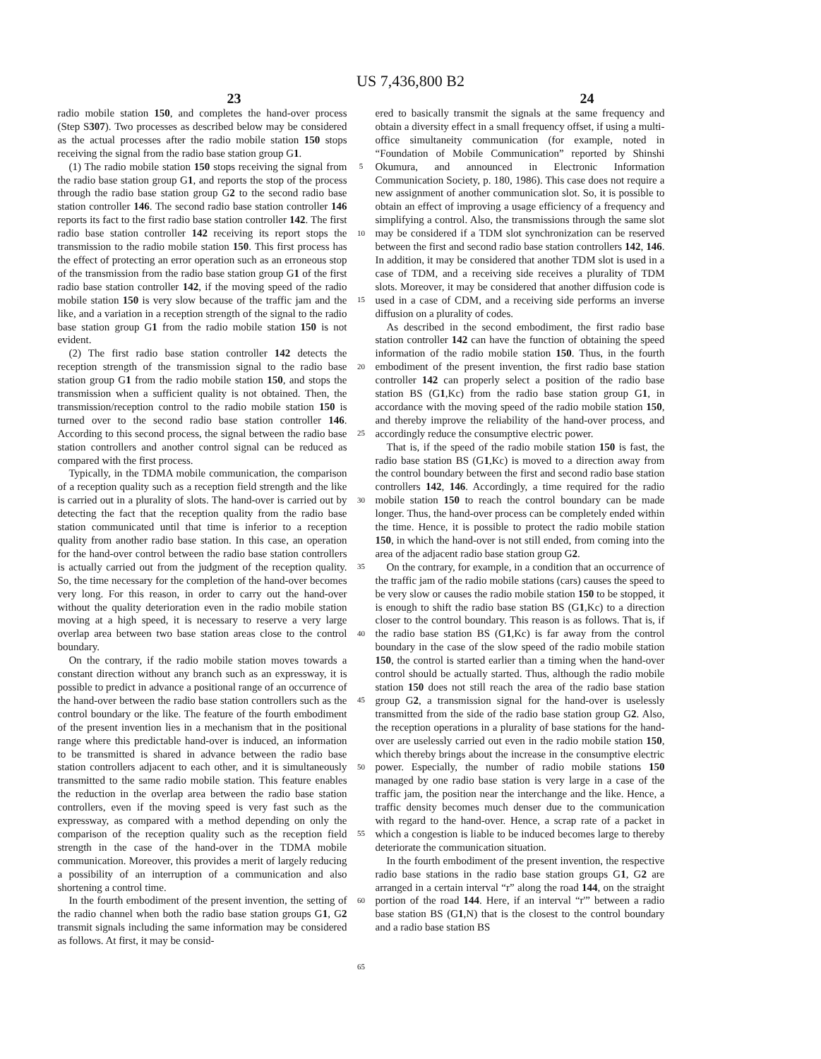US 7,436,800 B2
23 24
radio mobile station 150, and completes the hand-over process (Step S307). Two processes as described below may be considered as the actual processes after the radio mobile station 150 stops receiving the signal from the radio base station group G1.
(1) The radio mobile station 150 stops receiving the signal from the radio base station group G1, and reports the stop of the process through the radio base station group G2 to the second radio base station controller 146. The second radio base station controller 146 reports its fact to the first radio base station controller 142. The first radio base station controller 142 receiving its report stops the transmission to the radio mobile station 150. This first process has the effect of protecting an error operation such as an erroneous stop of the transmission from the radio base station group G1 of the first radio base station controller 142, if the moving speed of the radio mobile station 150 is very slow because of the traffic jam and the like, and a variation in a reception strength of the signal to the radio base station group G1 from the radio mobile station 150 is not evident.
(2) The first radio base station controller 142 detects the reception strength of the transmission signal to the radio base station group G1 from the radio mobile station 150, and stops the transmission when a sufficient quality is not obtained. Then, the transmission/reception control to the radio mobile station 150 is turned over to the second radio base station controller 146. According to this second process, the signal between the radio base station controllers and another control signal can be reduced as compared with the first process.
Typically, in the TDMA mobile communication, the comparison of a reception quality such as a reception field strength and the like is carried out in a plurality of slots. The hand-over is carried out by detecting the fact that the reception quality from the radio base station communicated until that time is inferior to a reception quality from another radio base station. In this case, an operation for the hand-over control between the radio base station controllers is actually carried out from the judgment of the reception quality. So, the time necessary for the completion of the hand-over becomes very long. For this reason, in order to carry out the hand-over without the quality deterioration even in the radio mobile station moving at a high speed, it is necessary to reserve a very large overlap area between two base station areas close to the control boundary.
On the contrary, if the radio mobile station moves towards a constant direction without any branch such as an expressway, it is possible to predict in advance a positional range of an occurrence of the hand-over between the radio base station controllers such as the control boundary or the like. The feature of the fourth embodiment of the present invention lies in a mechanism that in the positional range where this predictable hand-over is induced, an information to be transmitted is shared in advance between the radio base station controllers adjacent to each other, and it is simultaneously transmitted to the same radio mobile station. This feature enables the reduction in the overlap area between the radio base station controllers, even if the moving speed is very fast such as the expressway, as compared with a method depending on only the comparison of the reception quality such as the reception field strength in the case of the hand-over in the TDMA mobile communication. Moreover, this provides a merit of largely reducing a possibility of an interruption of a communication and also shortening a control time.
In the fourth embodiment of the present invention, the setting of the radio channel when both the radio base station groups G1, G2 transmit signals including the same information may be considered as follows. At first, it may be consid-
5
10
15
20
25
30
35
40
45
50
55
60
65
ered to basically transmit the signals at the same frequency and obtain a diversity effect in a small frequency offset, if using a multi-office simultaneity communication (for example, noted in “Foundation of Mobile Communication” reported by Shinshi Okumura, and announced in Electronic Information Communication Society, p. 180, 1986). This case does not require a new assignment of another communication slot. So, it is possible to obtain an effect of improving a usage efficiency of a frequency and simplifying a control. Also, the transmissions through the same slot may be considered if a TDM slot synchronization can be reserved between the first and second radio base station controllers 142, 146. In addition, it may be considered that another TDM slot is used in a case of TDM, and a receiving side receives a plurality of TDM slots. Moreover, it may be considered that another diffusion code is used in a case of CDM, and a receiving side performs an inverse diffusion on a plurality of codes.
As described in the second embodiment, the first radio base station controller 142 can have the function of obtaining the speed information of the radio mobile station 150. Thus, in the fourth embodiment of the present invention, the first radio base station controller 142 can properly select a position of the radio base station BS (G1,Kc) from the radio base station group G1, in accordance with the moving speed of the radio mobile station 150, and thereby improve the reliability of the hand-over process, and accordingly reduce the consumptive electric power.
That is, if the speed of the radio mobile station 150 is fast, the radio base station BS (G1,Kc) is moved to a direction away from the control boundary between the first and second radio base station controllers 142, 146. Accordingly, a time required for the radio mobile station 150 to reach the control boundary can be made longer. Thus, the hand-over process can be completely ended within the time. Hence, it is possible to protect the radio mobile station 150, in which the hand-over is not still ended, from coming into the area of the adjacent radio base station group G2.
On the contrary, for example, in a condition that an occurrence of the traffic jam of the radio mobile stations (cars) causes the speed to be very slow or causes the radio mobile station 150 to be stopped, it is enough to shift the radio base station BS (G1,Kc) to a direction closer to the control boundary. This reason is as follows. That is, if the radio base station BS (G1,Kc) is far away from the control boundary in the case of the slow speed of the radio mobile station 150, the control is started earlier than a timing when the hand-over control should be actually started. Thus, although the radio mobile station 150 does not still reach the area of the radio base station group G2, a transmission signal for the hand-over is uselessly transmitted from the side of the radio base station group G2. Also, the reception operations in a plurality of base stations for the hand-over are uselessly carried out even in the radio mobile station 150, which thereby brings about the increase in the consumptive electric power. Especially, the number of radio mobile stations 150 managed by one radio base station is very large in a case of the traffic jam, the position near the interchange and the like. Hence, a traffic density becomes much denser due to the communication with regard to the hand-over. Hence, a scrap rate of a packet in which a congestion is liable to be induced becomes large to thereby deteriorate the communication situation.
In the fourth embodiment of the present invention, the respective radio base stations in the radio base station groups G1, G2 are arranged in a certain interval “r” along the road 144, on the straight portion of the road 144. Here, if an interval “r'” between a radio base station BS (G1,N) that is the closest to the control boundary and a radio base station BS